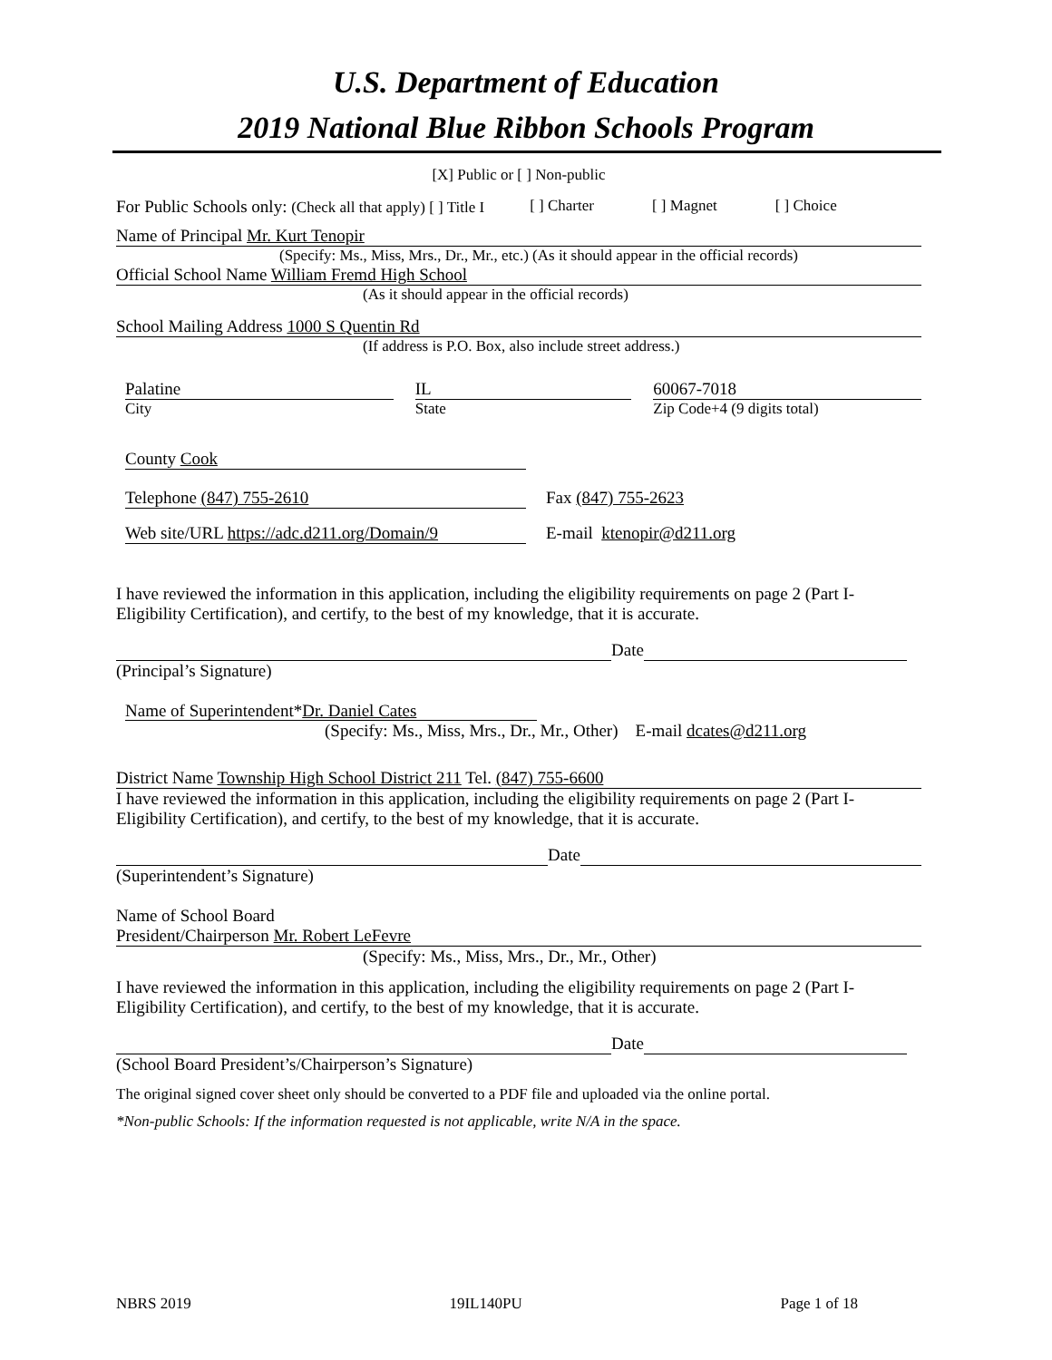U.S. Department of Education
2019 National Blue Ribbon Schools Program
[X] Public or [ ] Non-public
For Public Schools only: (Check all that apply) [ ] Title I [ ] Charter [ ] Magnet [ ] Choice
Name of Principal Mr. Kurt Tenopir
(Specify: Ms., Miss, Mrs., Dr., Mr., etc.) (As it should appear in the official records)
Official School Name William Fremd High School
(As it should appear in the official records)
School Mailing Address 1000 S Quentin Rd
(If address is P.O. Box, also include street address.)
Palatine
City
IL
State
60067-7018
Zip Code+4 (9 digits total)
County Cook
Telephone (847) 755-2610 Fax (847) 755-2623
Web site/URL https://adc.d211.org/Domain/9
E-mail ktenopir@d211.org
I have reviewed the information in this application, including the eligibility requirements on page 2 (Part I-Eligibility Certification), and certify, to the best of my knowledge, that it is accurate.
Date
(Principal’s Signature)
Name of Superintendent*Dr. Daniel Cates
(Specify: Ms., Miss, Mrs., Dr., Mr., Other) E-mail dcates@d211.org
District Name Township High School District 211 Tel. (847) 755-6600
I have reviewed the information in this application, including the eligibility requirements on page 2 (Part I-Eligibility Certification), and certify, to the best of my knowledge, that it is accurate.
Date
(Superintendent’s Signature)
Name of School Board
President/Chairperson Mr. Robert LeFevre
(Specify: Ms., Miss, Mrs., Dr., Mr., Other)
I have reviewed the information in this application, including the eligibility requirements on page 2 (Part I-Eligibility Certification), and certify, to the best of my knowledge, that it is accurate.
Date
(School Board President’s/Chairperson’s Signature)
The original signed cover sheet only should be converted to a PDF file and uploaded via the online portal.
*Non-public Schools: If the information requested is not applicable, write N/A in the space.
NBRS 2019 19IL140PU Page 1 of 18